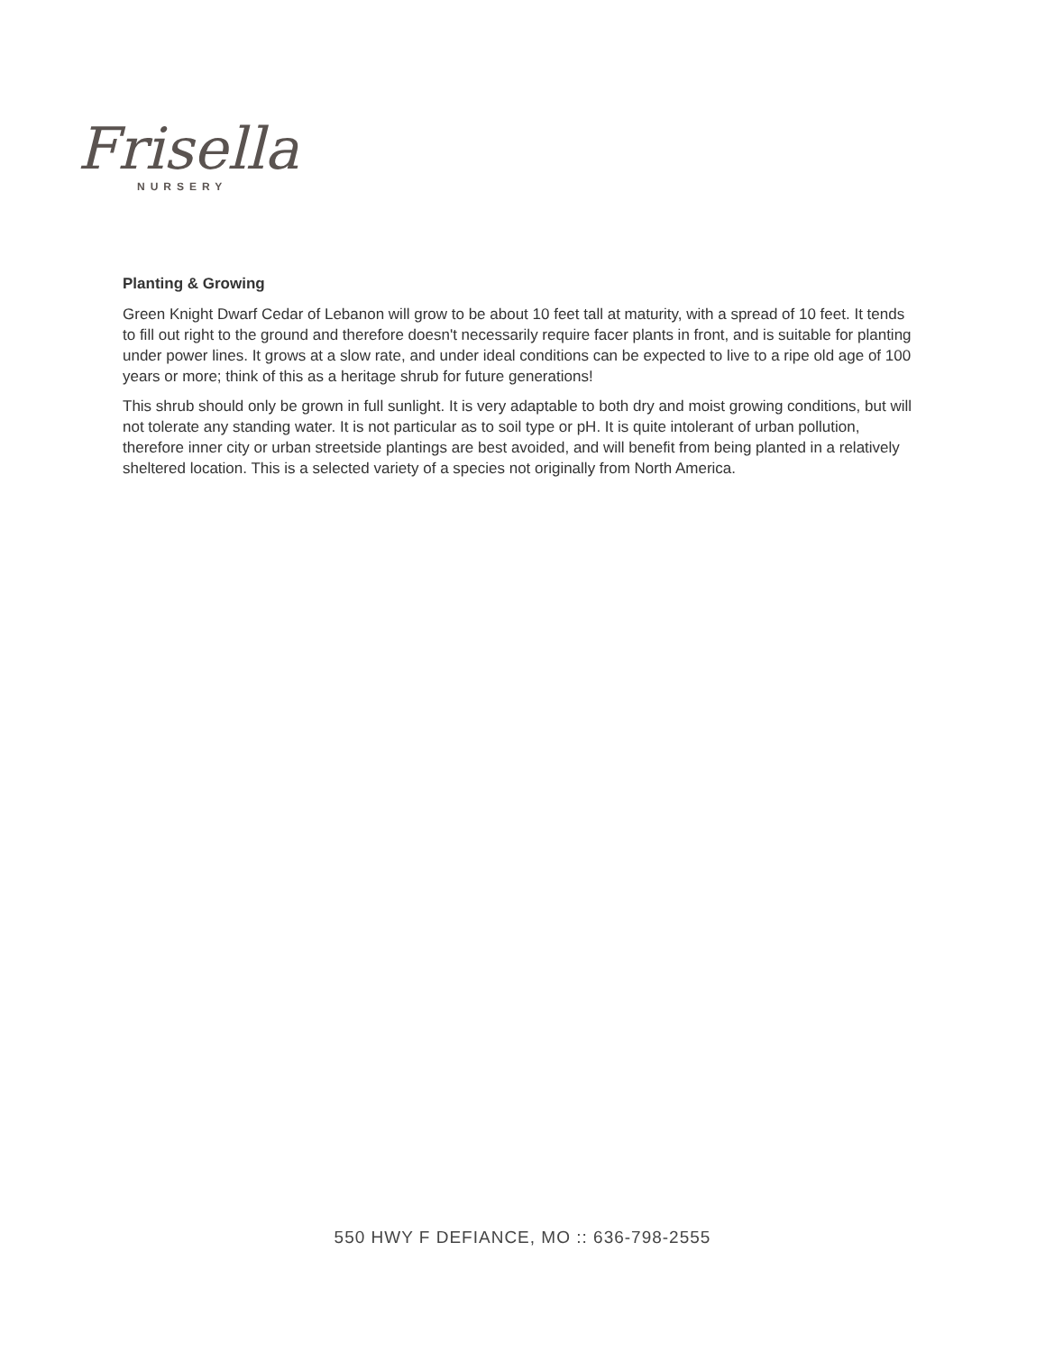Frisella
NURSERY
Planting & Growing
Green Knight Dwarf Cedar of Lebanon will grow to be about 10 feet tall at maturity, with a spread of 10 feet. It tends to fill out right to the ground and therefore doesn't necessarily require facer plants in front, and is suitable for planting under power lines. It grows at a slow rate, and under ideal conditions can be expected to live to a ripe old age of 100 years or more; think of this as a heritage shrub for future generations!
This shrub should only be grown in full sunlight. It is very adaptable to both dry and moist growing conditions, but will not tolerate any standing water. It is not particular as to soil type or pH. It is quite intolerant of urban pollution, therefore inner city or urban streetside plantings are best avoided, and will benefit from being planted in a relatively sheltered location. This is a selected variety of a species not originally from North America.
550 HWY F DEFIANCE, MO :: 636-798-2555